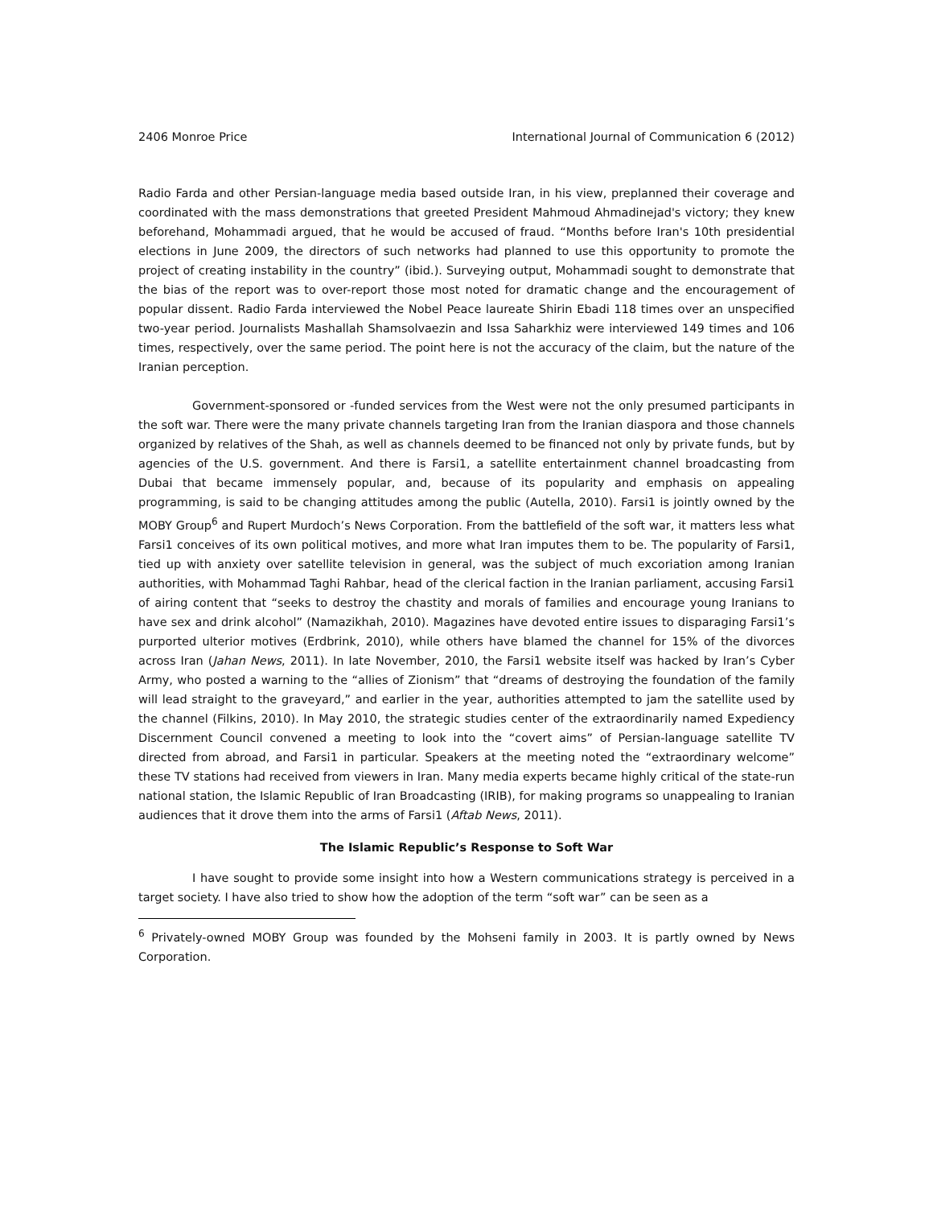2406 Monroe Price International Journal of Communication 6 (2012)
Radio Farda and other Persian-language media based outside Iran, in his view, preplanned their coverage and coordinated with the mass demonstrations that greeted President Mahmoud Ahmadinejad's victory; they knew beforehand, Mohammadi argued, that he would be accused of fraud. “Months before Iran's 10th presidential elections in June 2009, the directors of such networks had planned to use this opportunity to promote the project of creating instability in the country” (ibid.). Surveying output, Mohammadi sought to demonstrate that the bias of the report was to over-report those most noted for dramatic change and the encouragement of popular dissent. Radio Farda interviewed the Nobel Peace laureate Shirin Ebadi 118 times over an unspecified two-year period. Journalists Mashallah Shamsolvaezin and Issa Saharkhiz were interviewed 149 times and 106 times, respectively, over the same period. The point here is not the accuracy of the claim, but the nature of the Iranian perception.
Government-sponsored or -funded services from the West were not the only presumed participants in the soft war. There were the many private channels targeting Iran from the Iranian diaspora and those channels organized by relatives of the Shah, as well as channels deemed to be financed not only by private funds, but by agencies of the U.S. government. And there is Farsi1, a satellite entertainment channel broadcasting from Dubai that became immensely popular, and, because of its popularity and emphasis on appealing programming, is said to be changing attitudes among the public (Autella, 2010). Farsi1 is jointly owned by the MOBY Group<sup>6</sup> and Rupert Murdoch’s News Corporation. From the battlefield of the soft war, it matters less what Farsi1 conceives of its own political motives, and more what Iran imputes them to be. The popularity of Farsi1, tied up with anxiety over satellite television in general, was the subject of much excoriation among Iranian authorities, with Mohammad Taghi Rahbar, head of the clerical faction in the Iranian parliament, accusing Farsi1 of airing content that “seeks to destroy the chastity and morals of families and encourage young Iranians to have sex and drink alcohol” (Namazikhah, 2010). Magazines have devoted entire issues to disparaging Farsi1’s purported ulterior motives (Erdbrink, 2010), while others have blamed the channel for 15% of the divorces across Iran (Jahan News, 2011). In late November, 2010, the Farsi1 website itself was hacked by Iran’s Cyber Army, who posted a warning to the “allies of Zionism” that “dreams of destroying the foundation of the family will lead straight to the graveyard,” and earlier in the year, authorities attempted to jam the satellite used by the channel (Filkins, 2010). In May 2010, the strategic studies center of the extraordinarily named Expediency Discernment Council convened a meeting to look into the “covert aims” of Persian-language satellite TV directed from abroad, and Farsi1 in particular. Speakers at the meeting noted the “extraordinary welcome” these TV stations had received from viewers in Iran. Many media experts became highly critical of the state-run national station, the Islamic Republic of Iran Broadcasting (IRIB), for making programs so unappealing to Iranian audiences that it drove them into the arms of Farsi1 (Aftab News, 2011).
The Islamic Republic’s Response to Soft War
I have sought to provide some insight into how a Western communications strategy is perceived in a target society. I have also tried to show how the adoption of the term “soft war” can be seen as a
<sup>6</sup> Privately-owned MOBY Group was founded by the Mohseni family in 2003. It is partly owned by News Corporation.